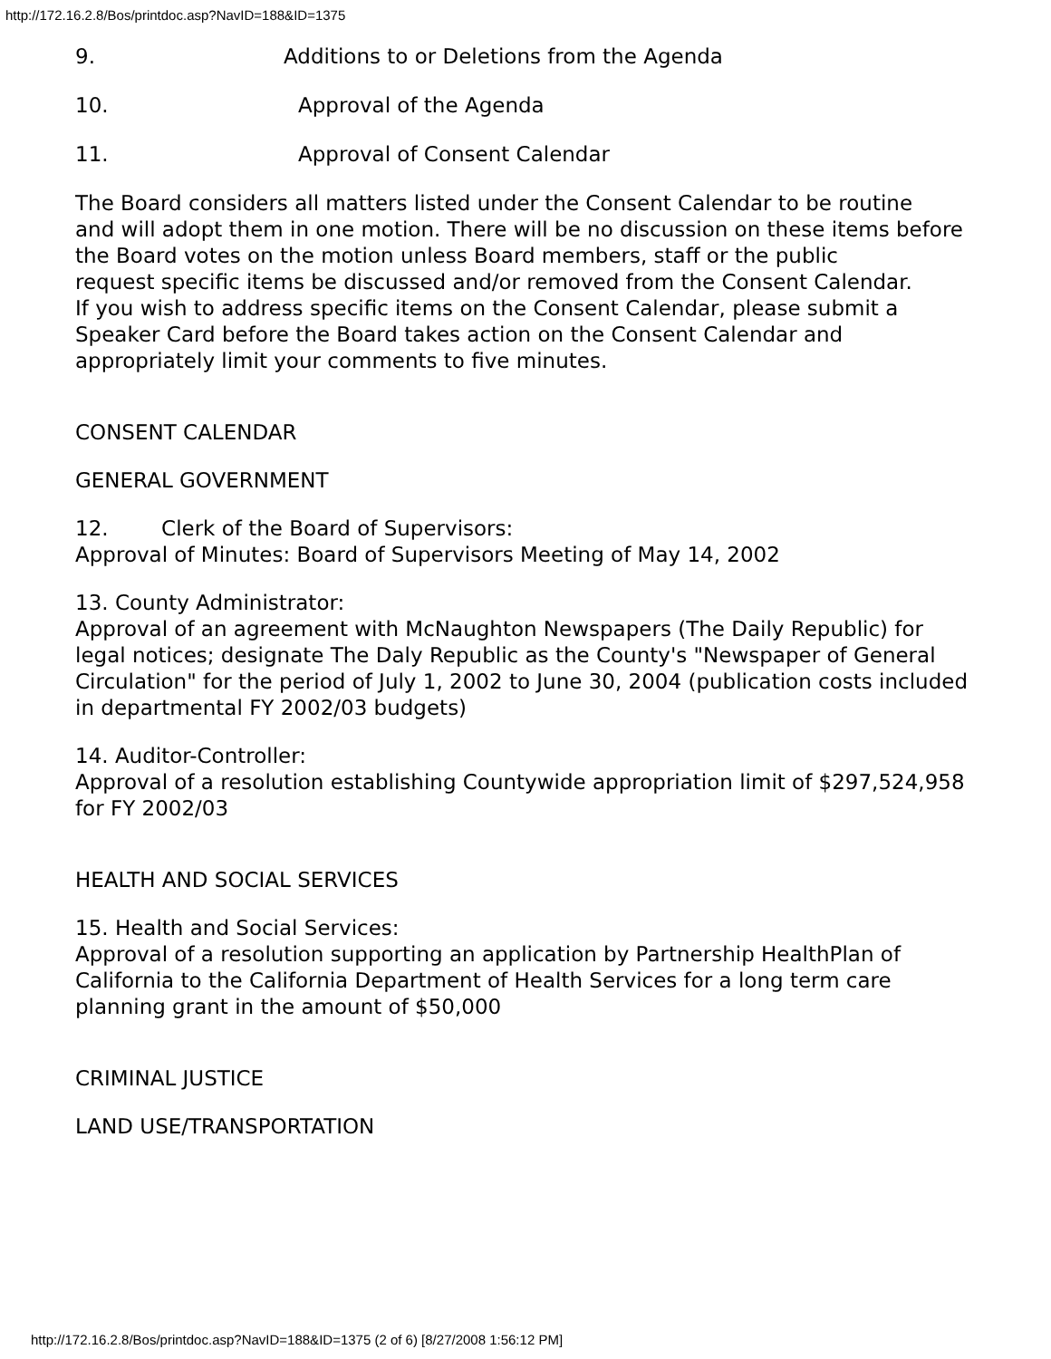http://172.16.2.8/Bos/printdoc.asp?NavID=188&ID=1375
9. Additions to or Deletions from the Agenda
10. Approval of the Agenda
11. Approval of Consent Calendar
The Board considers all matters listed under the Consent Calendar to be routine
and will adopt them in one motion. There will be no discussion on these items before the Board votes on the motion unless Board members, staff or the public
request specific items be discussed and/or removed from the Consent Calendar.
If you wish to address specific items on the Consent Calendar, please submit a Speaker Card before the Board takes action on the Consent Calendar and appropriately limit your comments to five minutes.
CONSENT CALENDAR
GENERAL GOVERNMENT
12. Clerk of the Board of Supervisors:
Approval of Minutes: Board of Supervisors Meeting of May 14, 2002
13. County Administrator:
Approval of an agreement with McNaughton Newspapers (The Daily Republic) for
legal notices; designate The Daly Republic as the County's "Newspaper of General
Circulation" for the period of July 1, 2002 to June 30, 2004 (publication costs included in departmental FY 2002/03 budgets)
14. Auditor-Controller:
Approval of a resolution establishing Countywide appropriation limit of $297,524,958 for FY 2002/03
HEALTH AND SOCIAL SERVICES
15. Health and Social Services:
Approval of a resolution supporting an application by Partnership HealthPlan of California to the California Department of Health Services for a long term care planning grant in the amount of $50,000
CRIMINAL JUSTICE
LAND USE/TRANSPORTATION
http://172.16.2.8/Bos/printdoc.asp?NavID=188&ID=1375 (2 of 6) [8/27/2008 1:56:12 PM]